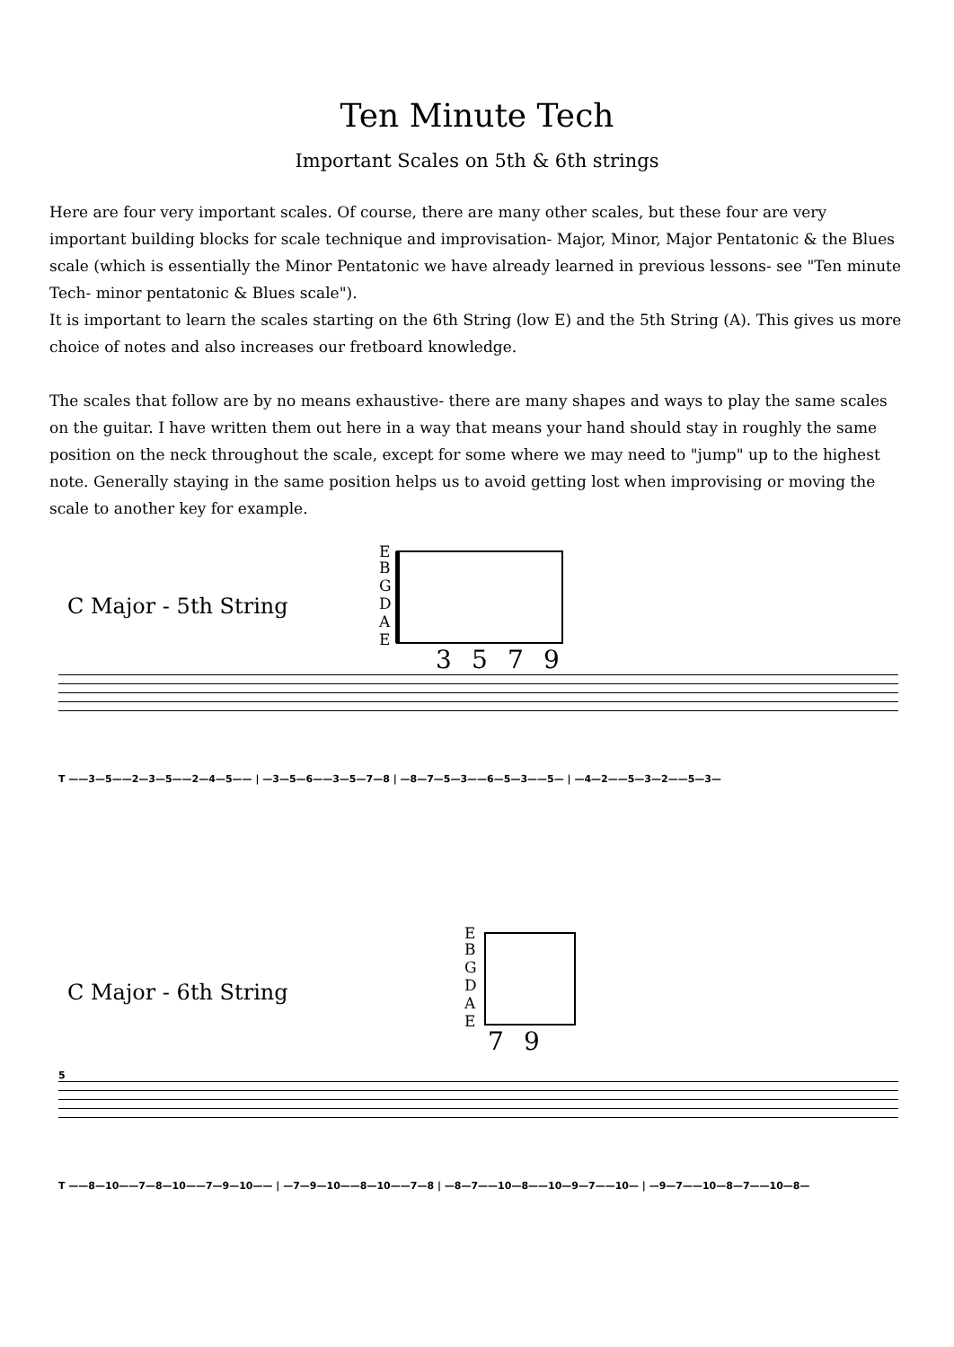Ten Minute Tech
Important Scales on 5th & 6th strings
Here are four very important scales. Of course, there are many other scales, but these four are very important building blocks for scale technique and improvisation- Major, Minor, Major Pentatonic & the Blues scale (which is essentially the Minor Pentatonic we have already learned in previous lessons- see "Ten minute Tech- minor pentatonic & Blues scale").
It is important to learn the scales starting on the 6th String (low E) and the 5th String (A). This gives us more choice of notes and also increases our fretboard knowledge.
The scales that follow are by no means exhaustive- there are many shapes and ways to play the same scales on the guitar. I have written them out here in a way that means your hand should stay in roughly the same position on the neck throughout the scale, except for some where we may need to "jump" up to the highest note. Generally staying in the same position helps us to avoid getting lost when improvising or moving the scale to another key for example.
C Major - 5th String
E
B
G
D
A
E
3
5
7
9
T ——3—5——2—3—5——2—4—5—— | —3—5—6——3—5—7—8 | —8—7—5—3——6—5—3——5— | —4—2——5—3—2——5—3—
C Major - 6th String
E
B
G
D
A
E
7
9
5
T ——8—10——7—8—10——7—9—10—— | —7—9—10——8—10——7—8 | —8—7——10—8——10—9—7——10— | —9—7——10—8—7——10—8—